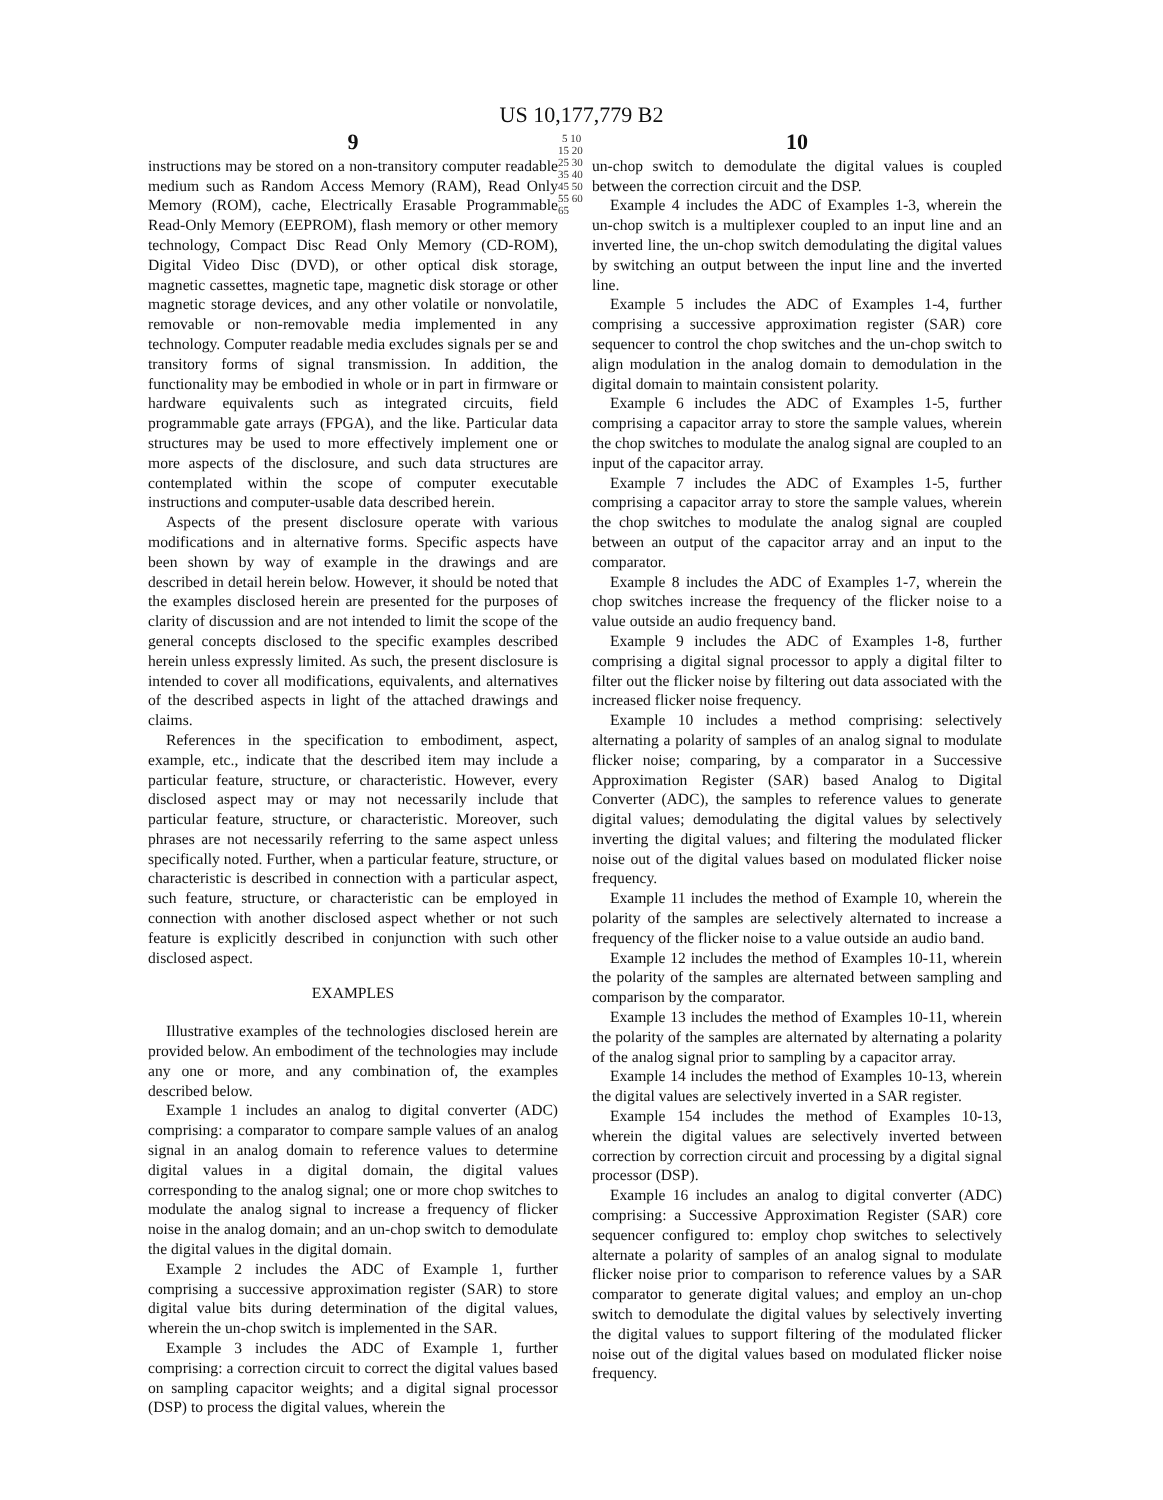US 10,177,779 B2
9
instructions may be stored on a non-transitory computer readable medium such as Random Access Memory (RAM), Read Only Memory (ROM), cache, Electrically Erasable Programmable Read-Only Memory (EEPROM), flash memory or other memory technology, Compact Disc Read Only Memory (CD-ROM), Digital Video Disc (DVD), or other optical disk storage, magnetic cassettes, magnetic tape, magnetic disk storage or other magnetic storage devices, and any other volatile or nonvolatile, removable or non-removable media implemented in any technology. Computer readable media excludes signals per se and transitory forms of signal transmission. In addition, the functionality may be embodied in whole or in part in firmware or hardware equivalents such as integrated circuits, field programmable gate arrays (FPGA), and the like. Particular data structures may be used to more effectively implement one or more aspects of the disclosure, and such data structures are contemplated within the scope of computer executable instructions and computer-usable data described herein.
Aspects of the present disclosure operate with various modifications and in alternative forms. Specific aspects have been shown by way of example in the drawings and are described in detail herein below. However, it should be noted that the examples disclosed herein are presented for the purposes of clarity of discussion and are not intended to limit the scope of the general concepts disclosed to the specific examples described herein unless expressly limited. As such, the present disclosure is intended to cover all modifications, equivalents, and alternatives of the described aspects in light of the attached drawings and claims.
References in the specification to embodiment, aspect, example, etc., indicate that the described item may include a particular feature, structure, or characteristic. However, every disclosed aspect may or may not necessarily include that particular feature, structure, or characteristic. Moreover, such phrases are not necessarily referring to the same aspect unless specifically noted. Further, when a particular feature, structure, or characteristic is described in connection with a particular aspect, such feature, structure, or characteristic can be employed in connection with another disclosed aspect whether or not such feature is explicitly described in conjunction with such other disclosed aspect.
EXAMPLES
Illustrative examples of the technologies disclosed herein are provided below. An embodiment of the technologies may include any one or more, and any combination of, the examples described below.
Example 1 includes an analog to digital converter (ADC) comprising: a comparator to compare sample values of an analog signal in an analog domain to reference values to determine digital values in a digital domain, the digital values corresponding to the analog signal; one or more chop switches to modulate the analog signal to increase a frequency of flicker noise in the analog domain; and an un-chop switch to demodulate the digital values in the digital domain.
Example 2 includes the ADC of Example 1, further comprising a successive approximation register (SAR) to store digital value bits during determination of the digital values, wherein the un-chop switch is implemented in the SAR.
Example 3 includes the ADC of Example 1, further comprising: a correction circuit to correct the digital values based on sampling capacitor weights; and a digital signal processor (DSP) to process the digital values, wherein the
5 10 15 20 25 30 35 40 45 50 55 60 65
10
un-chop switch to demodulate the digital values is coupled between the correction circuit and the DSP.
Example 4 includes the ADC of Examples 1-3, wherein the un-chop switch is a multiplexer coupled to an input line and an inverted line, the un-chop switch demodulating the digital values by switching an output between the input line and the inverted line.
Example 5 includes the ADC of Examples 1-4, further comprising a successive approximation register (SAR) core sequencer to control the chop switches and the un-chop switch to align modulation in the analog domain to demodulation in the digital domain to maintain consistent polarity.
Example 6 includes the ADC of Examples 1-5, further comprising a capacitor array to store the sample values, wherein the chop switches to modulate the analog signal are coupled to an input of the capacitor array.
Example 7 includes the ADC of Examples 1-5, further comprising a capacitor array to store the sample values, wherein the chop switches to modulate the analog signal are coupled between an output of the capacitor array and an input to the comparator.
Example 8 includes the ADC of Examples 1-7, wherein the chop switches increase the frequency of the flicker noise to a value outside an audio frequency band.
Example 9 includes the ADC of Examples 1-8, further comprising a digital signal processor to apply a digital filter to filter out the flicker noise by filtering out data associated with the increased flicker noise frequency.
Example 10 includes a method comprising: selectively alternating a polarity of samples of an analog signal to modulate flicker noise; comparing, by a comparator in a Successive Approximation Register (SAR) based Analog to Digital Converter (ADC), the samples to reference values to generate digital values; demodulating the digital values by selectively inverting the digital values; and filtering the modulated flicker noise out of the digital values based on modulated flicker noise frequency.
Example 11 includes the method of Example 10, wherein the polarity of the samples are selectively alternated to increase a frequency of the flicker noise to a value outside an audio band.
Example 12 includes the method of Examples 10-11, wherein the polarity of the samples are alternated between sampling and comparison by the comparator.
Example 13 includes the method of Examples 10-11, wherein the polarity of the samples are alternated by alternating a polarity of the analog signal prior to sampling by a capacitor array.
Example 14 includes the method of Examples 10-13, wherein the digital values are selectively inverted in a SAR register.
Example 154 includes the method of Examples 10-13, wherein the digital values are selectively inverted between correction by correction circuit and processing by a digital signal processor (DSP).
Example 16 includes an analog to digital converter (ADC) comprising: a Successive Approximation Register (SAR) core sequencer configured to: employ chop switches to selectively alternate a polarity of samples of an analog signal to modulate flicker noise prior to comparison to reference values by a SAR comparator to generate digital values; and employ an un-chop switch to demodulate the digital values by selectively inverting the digital values to support filtering of the modulated flicker noise out of the digital values based on modulated flicker noise frequency.